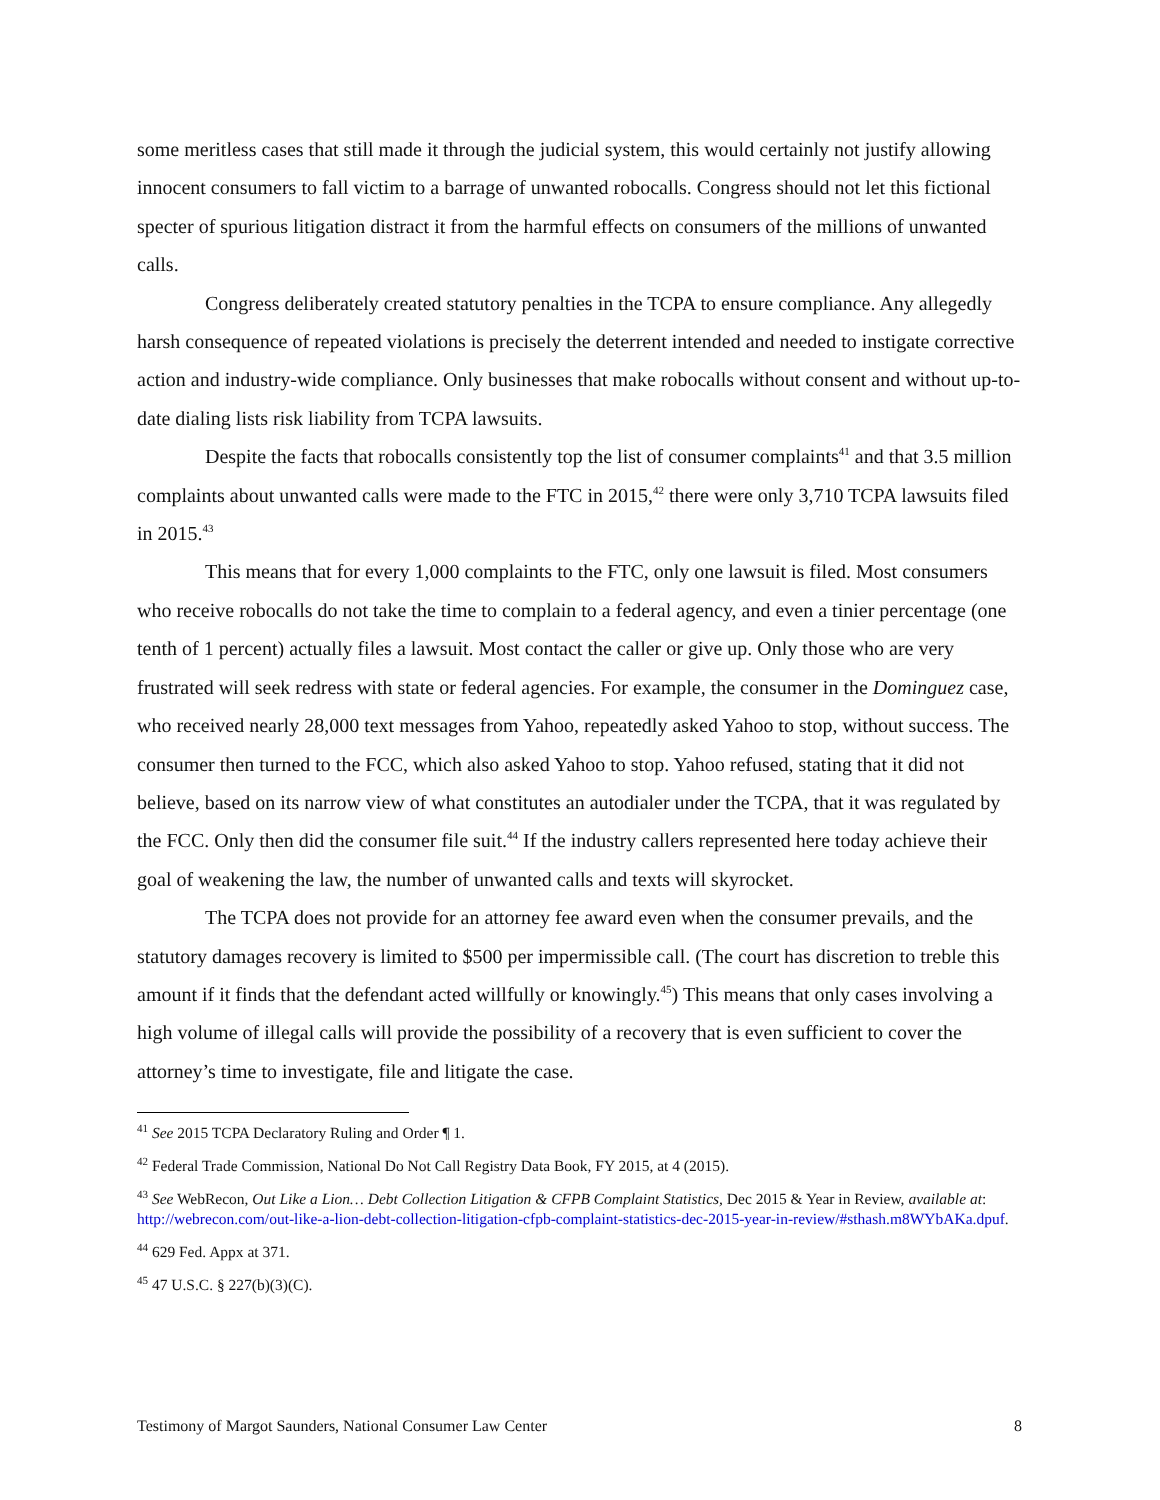some meritless cases that still made it through the judicial system, this would certainly not justify allowing innocent consumers to fall victim to a barrage of unwanted robocalls. Congress should not let this fictional specter of spurious litigation distract it from the harmful effects on consumers of the millions of unwanted calls.
Congress deliberately created statutory penalties in the TCPA to ensure compliance. Any allegedly harsh consequence of repeated violations is precisely the deterrent intended and needed to instigate corrective action and industry-wide compliance. Only businesses that make robocalls without consent and without up-to-date dialing lists risk liability from TCPA lawsuits.
Despite the facts that robocalls consistently top the list of consumer complaints<sup>41</sup> and that 3.5 million complaints about unwanted calls were made to the FTC in 2015,<sup>42</sup> there were only 3,710 TCPA lawsuits filed in 2015.<sup>43</sup>
This means that for every 1,000 complaints to the FTC, only one lawsuit is filed. Most consumers who receive robocalls do not take the time to complain to a federal agency, and even a tinier percentage (one tenth of 1 percent) actually files a lawsuit. Most contact the caller or give up. Only those who are very frustrated will seek redress with state or federal agencies. For example, the consumer in the Dominguez case, who received nearly 28,000 text messages from Yahoo, repeatedly asked Yahoo to stop, without success. The consumer then turned to the FCC, which also asked Yahoo to stop. Yahoo refused, stating that it did not believe, based on its narrow view of what constitutes an autodialer under the TCPA, that it was regulated by the FCC. Only then did the consumer file suit.<sup>44</sup> If the industry callers represented here today achieve their goal of weakening the law, the number of unwanted calls and texts will skyrocket.
The TCPA does not provide for an attorney fee award even when the consumer prevails, and the statutory damages recovery is limited to $500 per impermissible call. (The court has discretion to treble this amount if it finds that the defendant acted willfully or knowingly.<sup>45</sup>) This means that only cases involving a high volume of illegal calls will provide the possibility of a recovery that is even sufficient to cover the attorney’s time to investigate, file and litigate the case.
<sup>41</sup> See 2015 TCPA Declaratory Ruling and Order ¶ 1.
<sup>42</sup> Federal Trade Commission, National Do Not Call Registry Data Book, FY 2015, at 4 (2015).
<sup>43</sup> See WebRecon, Out Like a Lion… Debt Collection Litigation & CFPB Complaint Statistics, Dec 2015 & Year in Review, available at: http://webrecon.com/out-like-a-lion-debt-collection-litigation-cfpb-complaint-statistics-dec-2015-year-in-review/#sthash.m8WYbAKa.dpuf.
<sup>44</sup> 629 Fed. Appx at 371.
<sup>45</sup> 47 U.S.C. § 227(b)(3)(C).
Testimony of Margot Saunders, National Consumer Law Center 8